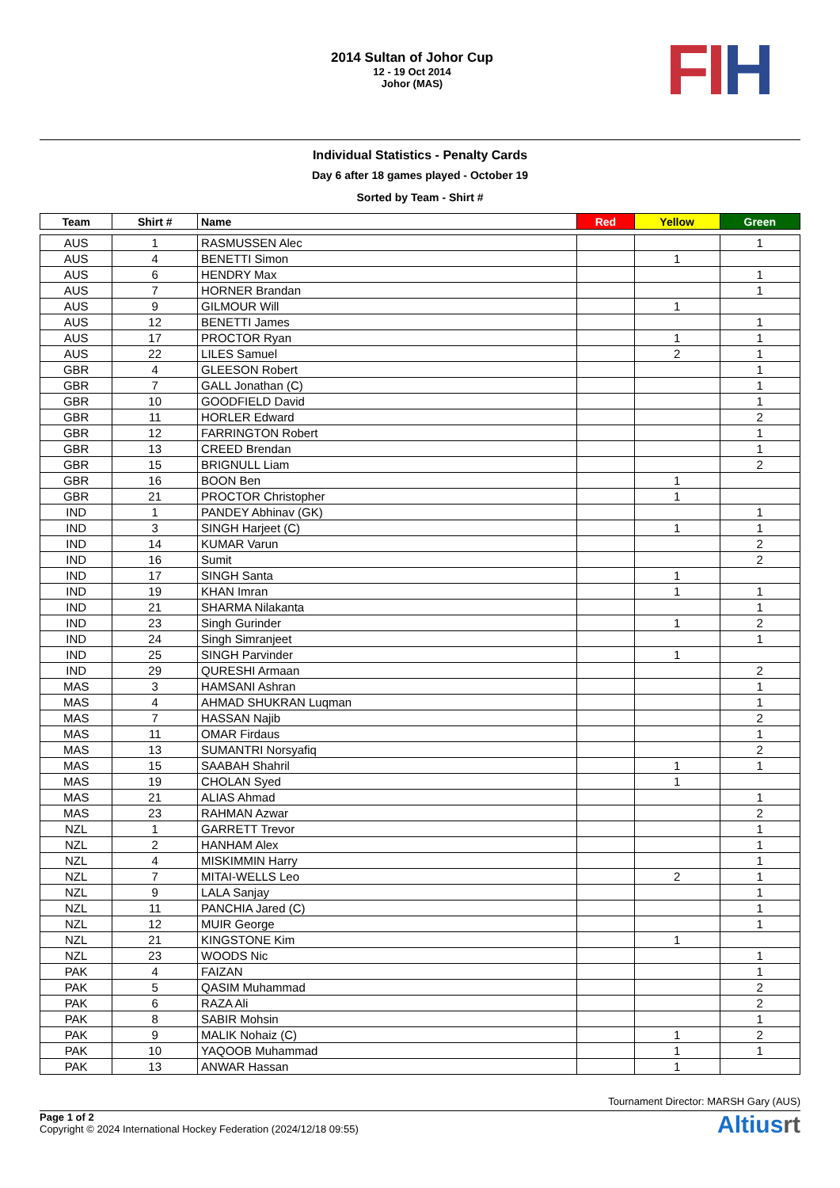2014 Sultan of Johor Cup
12 - 19 Oct 2014
Johor (MAS)
FI H
Individual Statistics - Penalty Cards
Day 6 after 18 games played - October 19
Sorted by Team - Shirt #
| Team | Shirt # | Name | Red | Yellow | Green |
| --- | --- | --- | --- | --- | --- |
| AUS | 1 | RASMUSSEN Alec | | | 1 |
| AUS | 4 | BENETTI Simon | | 1 | |
| AUS | 6 | HENDRY Max | | | 1 |
| AUS | 7 | HORNER Brandan | | | 1 |
| AUS | 9 | GILMOUR Will | | 1 | |
| AUS | 12 | BENETTI James | | | 1 |
| AUS | 17 | PROCTOR Ryan | | 1 | 1 |
| AUS | 22 | LILES Samuel | | 2 | 1 |
| GBR | 4 | GLEESON Robert | | | 1 |
| GBR | 7 | GALL Jonathan (C) | | | 1 |
| GBR | 10 | GOODFIELD David | | | 1 |
| GBR | 11 | HORLER Edward | | | 2 |
| GBR | 12 | FARRINGTON Robert | | | 1 |
| GBR | 13 | CREED Brendan | | | 1 |
| GBR | 15 | BRIGNULL Liam | | | 2 |
| GBR | 16 | BOON Ben | | 1 | |
| GBR | 21 | PROCTOR Christopher | | 1 | |
| IND | 1 | PANDEY Abhinav (GK) | | | 1 |
| IND | 3 | SINGH Harjeet (C) | | 1 | 1 |
| IND | 14 | KUMAR Varun | | | 2 |
| IND | 16 | Sumit | | | 2 |
| IND | 17 | SINGH Santa | | 1 | |
| IND | 19 | KHAN Imran | | 1 | 1 |
| IND | 21 | SHARMA Nilakanta | | | 1 |
| IND | 23 | Singh Gurinder | | 1 | 2 |
| IND | 24 | Singh Simranjeet | | | 1 |
| IND | 25 | SINGH Parvinder | | 1 | |
| IND | 29 | QURESHI Armaan | | | 2 |
| MAS | 3 | HAMSANI Ashran | | | 1 |
| MAS | 4 | AHMAD SHUKRAN Luqman | | | 1 |
| MAS | 7 | HASSAN Najib | | | 2 |
| MAS | 11 | OMAR Firdaus | | | 1 |
| MAS | 13 | SUMANTRI Norsyafiq | | | 2 |
| MAS | 15 | SAABAH Shahril | | 1 | 1 |
| MAS | 19 | CHOLAN Syed | | 1 | |
| MAS | 21 | ALIAS Ahmad | | | 1 |
| MAS | 23 | RAHMAN Azwar | | | 2 |
| NZL | 1 | GARRETT Trevor | | | 1 |
| NZL | 2 | HANHAM Alex | | | 1 |
| NZL | 4 | MISKIMMIN Harry | | | 1 |
| NZL | 7 | MITAI-WELLS Leo | | 2 | 1 |
| NZL | 9 | LALA Sanjay | | | 1 |
| NZL | 11 | PANCHIA Jared (C) | | | 1 |
| NZL | 12 | MUIR George | | | 1 |
| NZL | 21 | KINGSTONE Kim | | 1 | |
| NZL | 23 | WOODS Nic | | | 1 |
| PAK | 4 | FAIZAN | | | 1 |
| PAK | 5 | QASIM Muhammad | | | 2 |
| PAK | 6 | RAZA Ali | | | 2 |
| PAK | 8 | SABIR Mohsin | | | 1 |
| PAK | 9 | MALIK Nohaiz (C) | | 1 | 2 |
| PAK | 10 | YAQOOB Muhammad | | 1 | 1 |
| PAK | 13 | ANWAR Hassan | | 1 | |
Tournament Director: MARSH Gary (AUS)
Page 1 of 2
Copyright © 2024 International Hockey Federation (2024/12/18 09:55)
Altiusrt